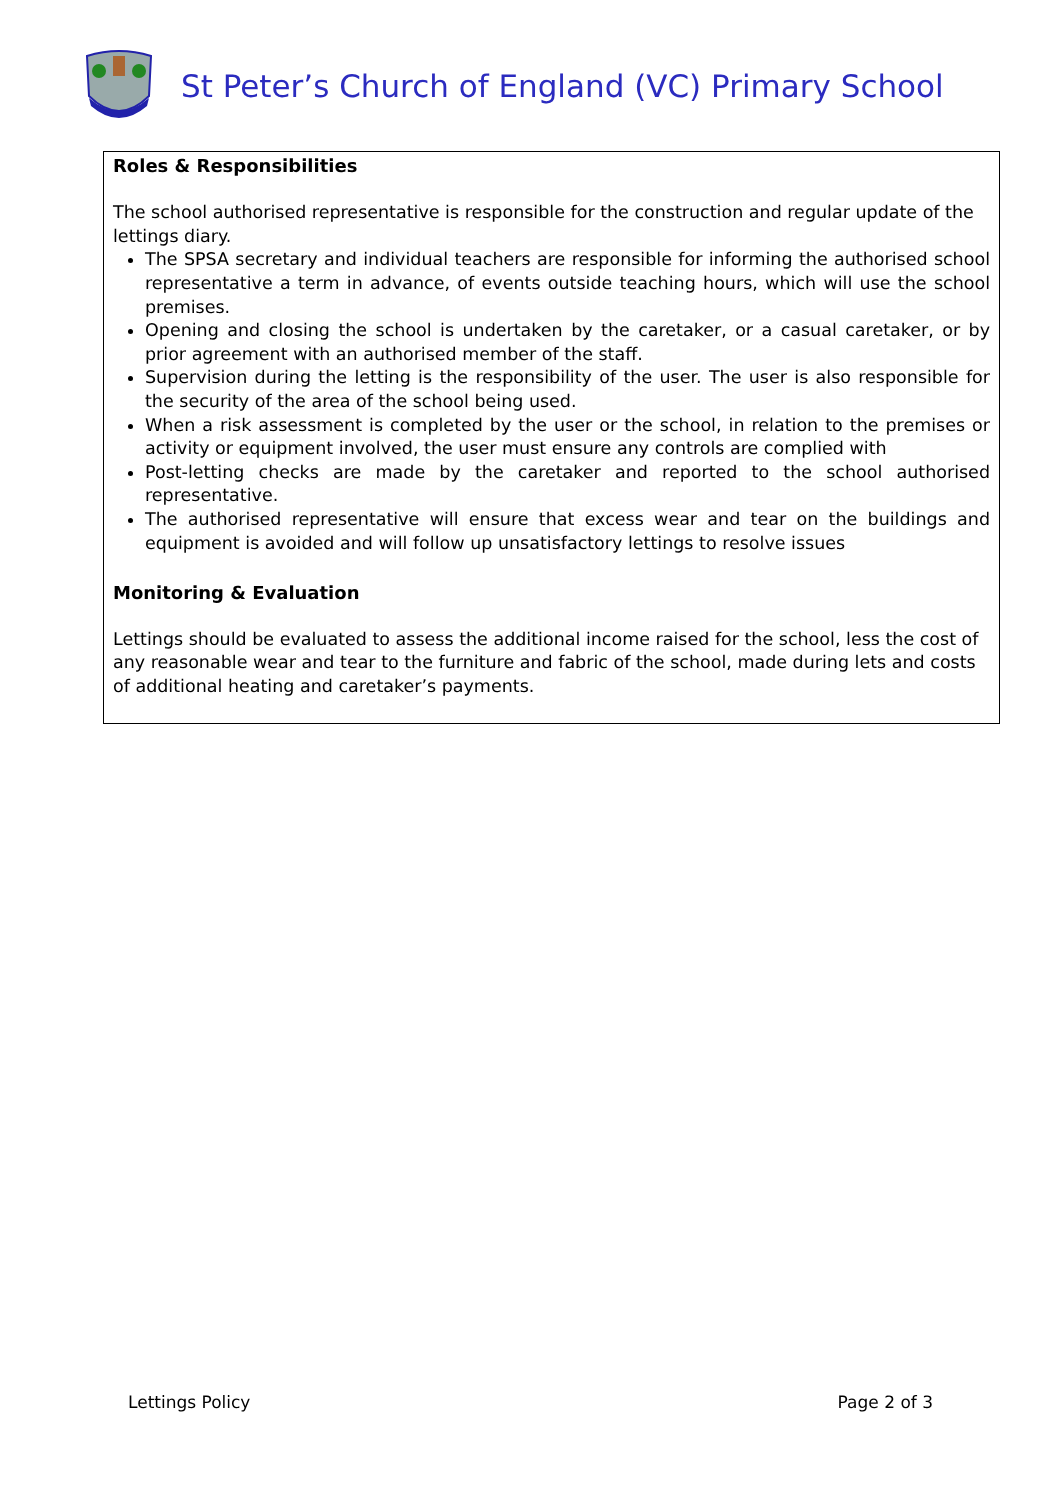St Peter’s Church of England (VC) Primary School
Roles & Responsibilities
The school authorised representative is responsible for the construction and regular update of the lettings diary.
The SPSA secretary and individual teachers are responsible for informing the authorised school representative a term in advance, of events outside teaching hours, which will use the school premises.
Opening and closing the school is undertaken by the caretaker, or a casual caretaker, or by prior agreement with an authorised member of the staff.
Supervision during the letting is the responsibility of the user. The user is also responsible for the security of the area of the school being used.
When a risk assessment is completed by the user or the school, in relation to the premises or activity or equipment involved, the user must ensure any controls are complied with
Post-letting checks are made by the caretaker and reported to the school authorised representative.
The authorised representative will ensure that excess wear and tear on the buildings and equipment is avoided and will follow up unsatisfactory lettings to resolve issues
Monitoring & Evaluation
Lettings should be evaluated to assess the additional income raised for the school, less the cost of any reasonable wear and tear to the furniture and fabric of the school, made during lets and costs of additional heating and caretaker’s payments.
Lettings Policy Page 2 of 3